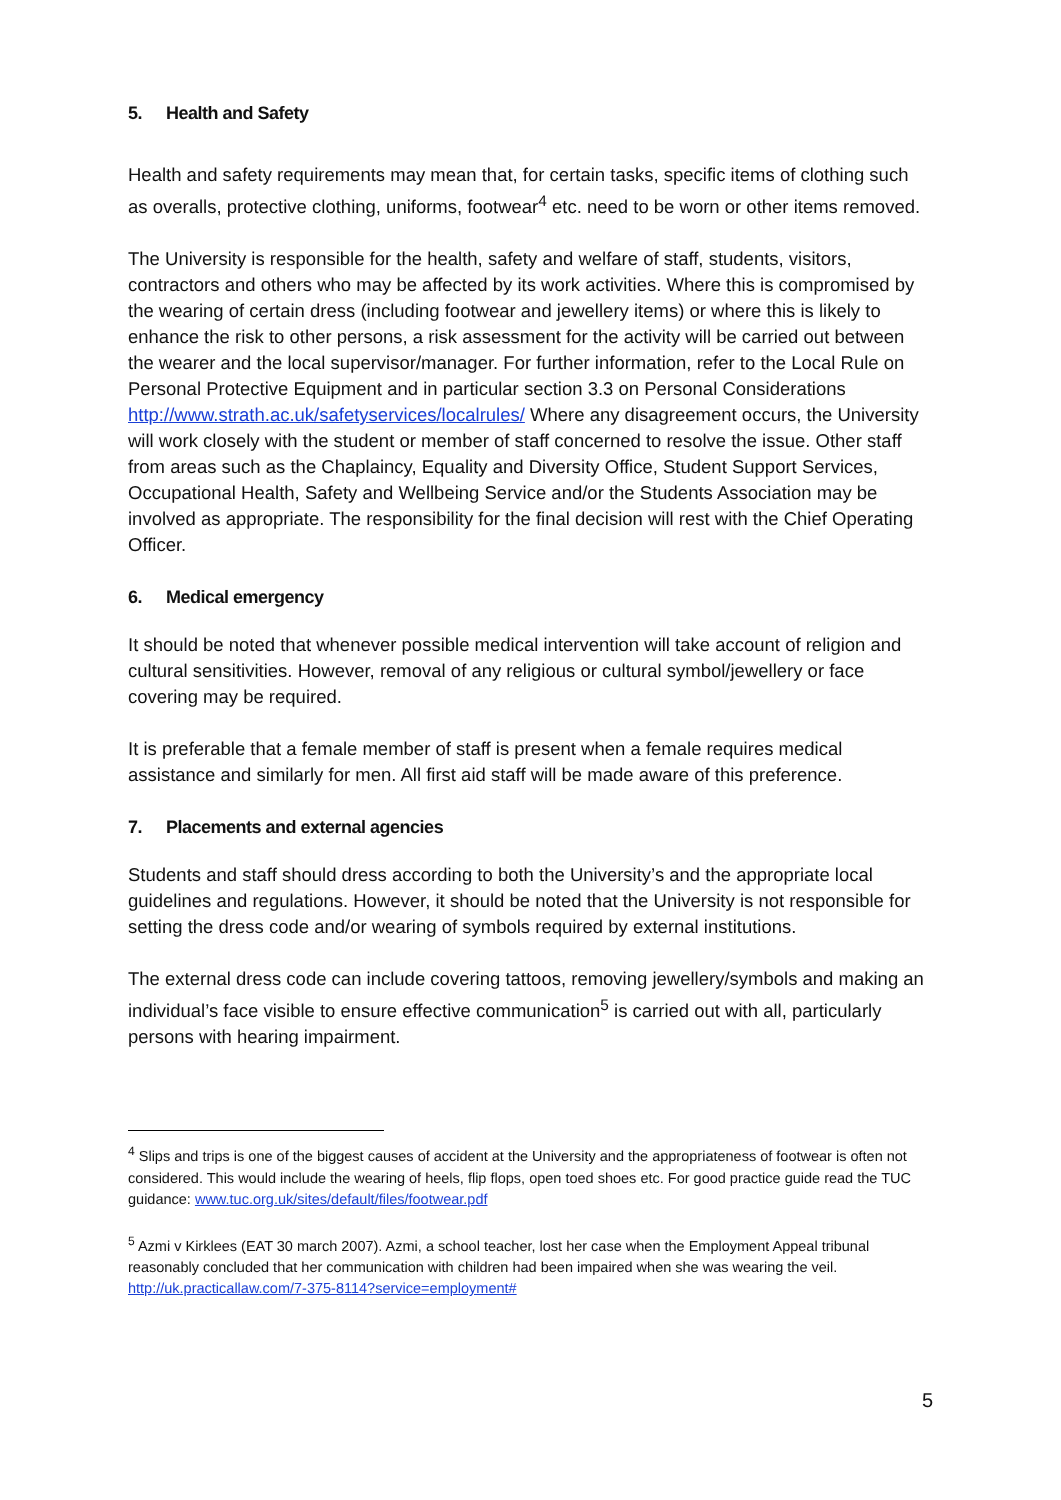5. Health and Safety
Health and safety requirements may mean that, for certain tasks, specific items of clothing such as overalls, protective clothing, uniforms, footwear<sup>4</sup> etc. need to be worn or other items removed.
The University is responsible for the health, safety and welfare of staff, students, visitors, contractors and others who may be affected by its work activities. Where this is compromised by the wearing of certain dress (including footwear and jewellery items) or where this is likely to enhance the risk to other persons, a risk assessment for the activity will be carried out between the wearer and the local supervisor/manager. For further information, refer to the Local Rule on Personal Protective Equipment and in particular section 3.3 on Personal Considerations http://www.strath.ac.uk/safetyservices/localrules/ Where any disagreement occurs, the University will work closely with the student or member of staff concerned to resolve the issue. Other staff from areas such as the Chaplaincy, Equality and Diversity Office, Student Support Services, Occupational Health, Safety and Wellbeing Service and/or the Students Association may be involved as appropriate. The responsibility for the final decision will rest with the Chief Operating Officer.
6. Medical emergency
It should be noted that whenever possible medical intervention will take account of religion and cultural sensitivities. However, removal of any religious or cultural symbol/jewellery or face covering may be required.
It is preferable that a female member of staff is present when a female requires medical assistance and similarly for men. All first aid staff will be made aware of this preference.
7. Placements and external agencies
Students and staff should dress according to both the University’s and the appropriate local guidelines and regulations. However, it should be noted that the University is not responsible for setting the dress code and/or wearing of symbols required by external institutions.
The external dress code can include covering tattoos, removing jewellery/symbols and making an individual’s face visible to ensure effective communication<sup>5</sup> is carried out with all, particularly persons with hearing impairment.
<sup>4</sup> Slips and trips is one of the biggest causes of accident at the University and the appropriateness of footwear is often not considered. This would include the wearing of heels, flip flops, open toed shoes etc. For good practice guide read the TUC guidance: www.tuc.org.uk/sites/default/files/footwear.pdf
<sup>5</sup> Azmi v Kirklees (EAT 30 march 2007). Azmi, a school teacher, lost her case when the Employment Appeal tribunal reasonably concluded that her communication with children had been impaired when she was wearing the veil. http://uk.practicallaw.com/7-375-8114?service=employment#
5